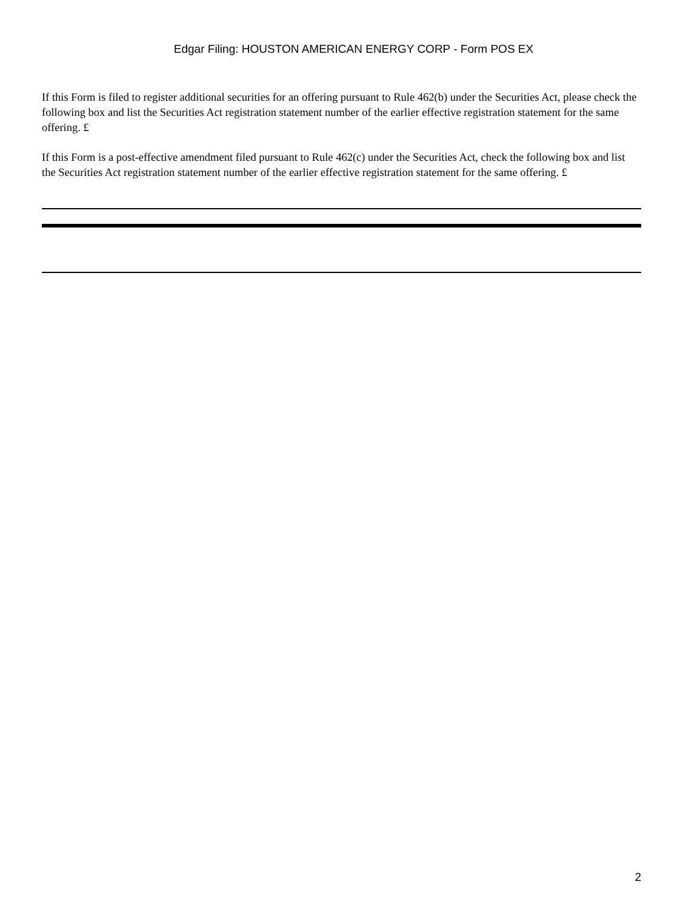Edgar Filing: HOUSTON AMERICAN ENERGY CORP - Form POS EX
If this Form is filed to register additional securities for an offering pursuant to Rule 462(b) under the Securities Act, please check the following box and list the Securities Act registration statement number of the earlier effective registration statement for the same offering. £
If this Form is a post-effective amendment filed pursuant to Rule 462(c) under the Securities Act, check the following box and list the Securities Act registration statement number of the earlier effective registration statement for the same offering. £
2